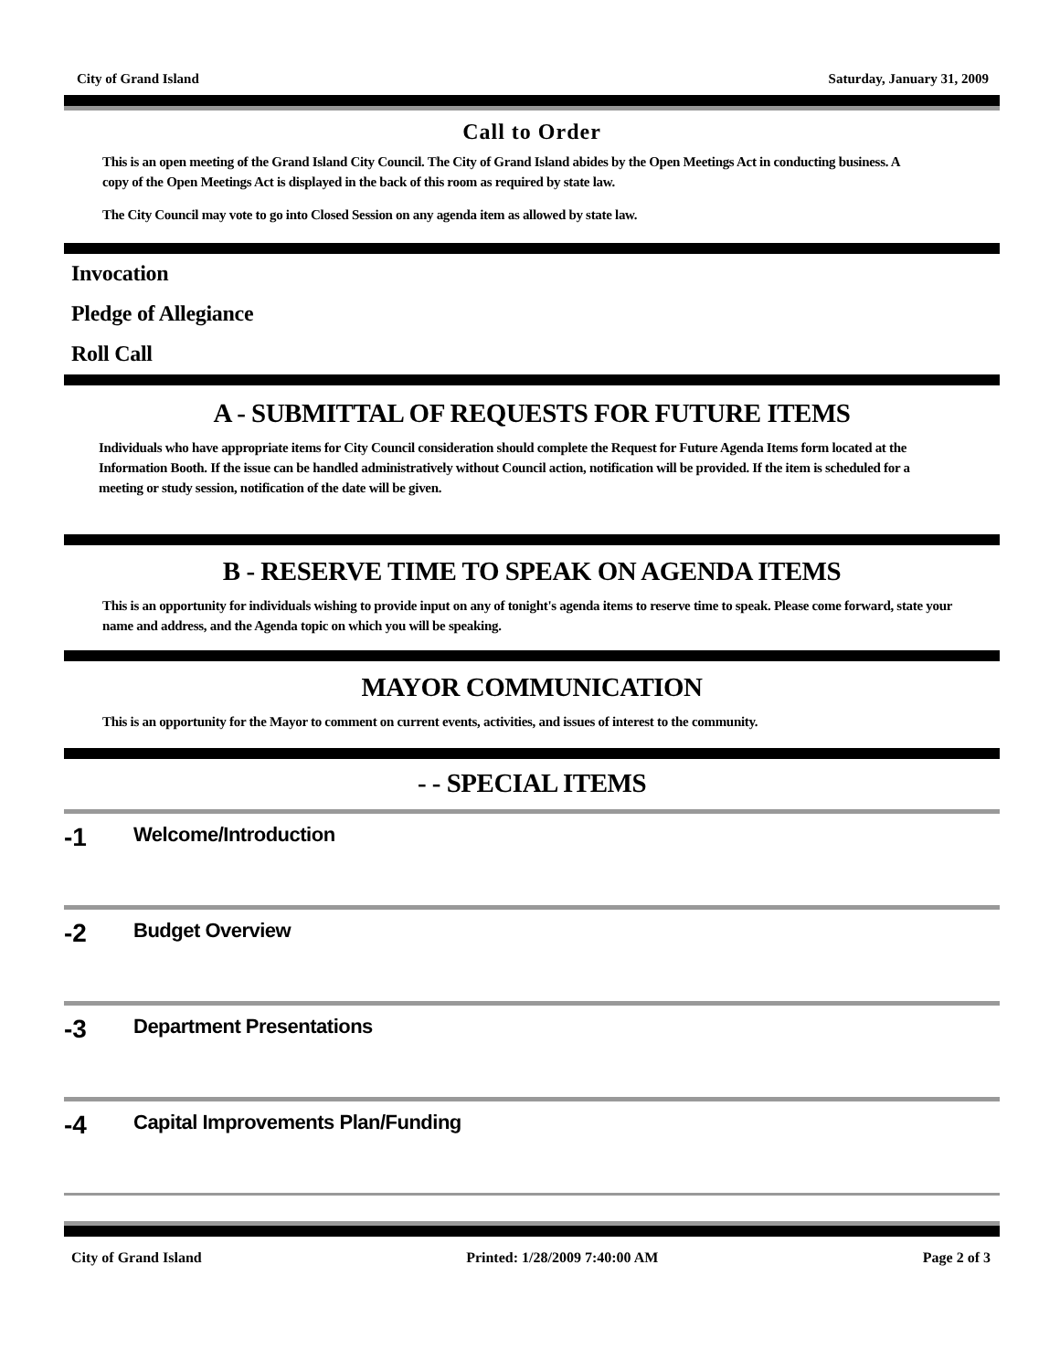City of Grand Island Saturday, January 31, 2009
Call to Order
This is an open meeting of the Grand Island City Council. The City of Grand Island abides by the Open Meetings Act in conducting business. A copy of the Open Meetings Act is displayed in the back of this room as required by state law.
The City Council may vote to go into Closed Session on any agenda item as allowed by state law.
Invocation
Pledge of Allegiance
Roll Call
A - SUBMITTAL OF REQUESTS FOR FUTURE ITEMS
Individuals who have appropriate items for City Council consideration should complete the Request for Future Agenda Items form located at the Information Booth. If the issue can be handled administratively without Council action, notification will be provided. If the item is scheduled for a meeting or study session, notification of the date will be given.
B - RESERVE TIME TO SPEAK ON AGENDA ITEMS
This is an opportunity for individuals wishing to provide input on any of tonight's agenda items to reserve time to speak. Please come forward, state your name and address, and the Agenda topic on which you will be speaking.
MAYOR COMMUNICATION
This is an opportunity for the Mayor to comment on current events, activities, and issues of interest to the community.
- - SPECIAL ITEMS
-1 Welcome/Introduction
-2 Budget Overview
-3 Department Presentations
-4 Capital Improvements Plan/Funding
City of Grand Island Printed: 1/28/2009 7:40:00 AM Page 2 of 3